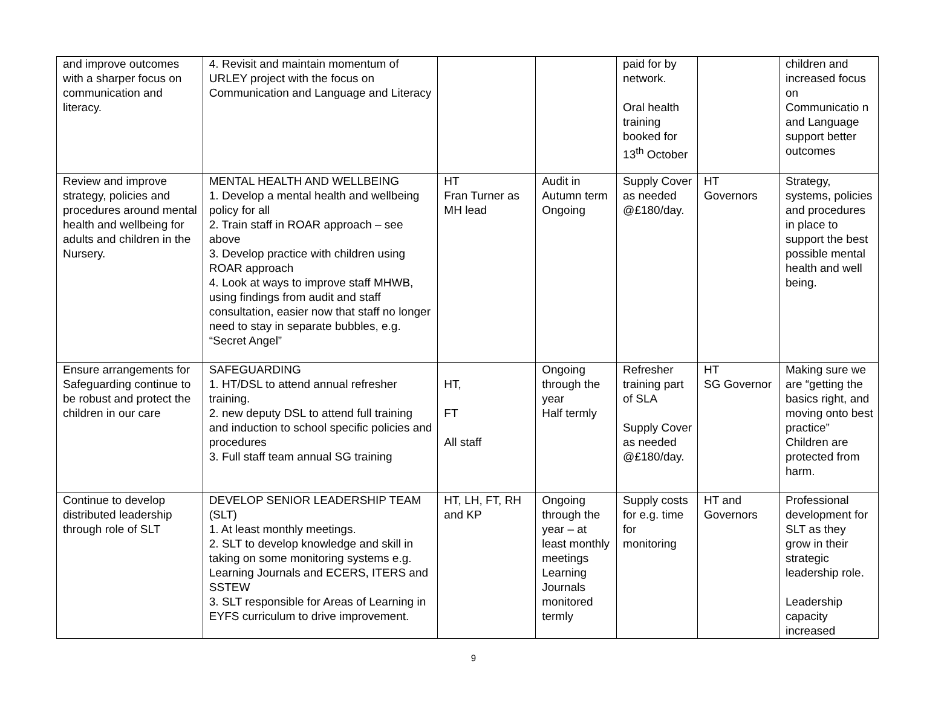| and improve outcomes with a sharper focus on communication and literacy. | 4. Revisit and maintain momentum of URLEY project with the focus on Communication and Language and Literacy | | | paid for by network. Oral health training booked for 13<sup>th</sup> October | | children and increased focus on Communicatio n and Language support better outcomes |
| Review and improve strategy, policies and procedures around mental health and wellbeing for adults and children in the Nursery. | MENTAL HEALTH AND WELLBEING 1. Develop a mental health and wellbeing policy for all 2. Train staff in ROAR approach – see above 3. Develop practice with children using ROAR approach 4. Look at ways to improve staff MHWB, using findings from audit and staff consultation, easier now that staff no longer need to stay in separate bubbles, e.g. “Secret Angel” | HT Fran Turner as MH lead | Audit in Autumn term Ongoing | Supply Cover as needed @£180/day. | HT Governors | Strategy, systems, policies and procedures in place to support the best possible mental health and well being. |
| Ensure arrangements for Safeguarding continue to be robust and protect the children in our care | SAFEGUARDING 1. HT/DSL to attend annual refresher training. 2. new deputy DSL to attend full training and induction to school specific policies and procedures 3. Full staff team annual SG training | HT, FT All staff | Ongoing through the year Half termly | Refresher training part of SLA Supply Cover as needed @£180/day. | HT SG Governor | Making sure we are “getting the basics right, and moving onto best practice” Children are protected from harm. |
| Continue to develop distributed leadership through role of SLT | DEVELOP SENIOR LEADERSHIP TEAM (SLT) 1. At least monthly meetings. 2. SLT to develop knowledge and skill in taking on some monitoring systems e.g. Learning Journals and ECERS, ITERS and SSTEW 3. SLT responsible for Areas of Learning in EYFS curriculum to drive improvement. | HT, LH, FT, RH and KP | Ongoing through the year – at least monthly meetings Learning Journals monitored termly | Supply costs for e.g. time for monitoring | HT and Governors | Professional development for SLT as they grow in their strategic leadership role. Leadership capacity increased |
9